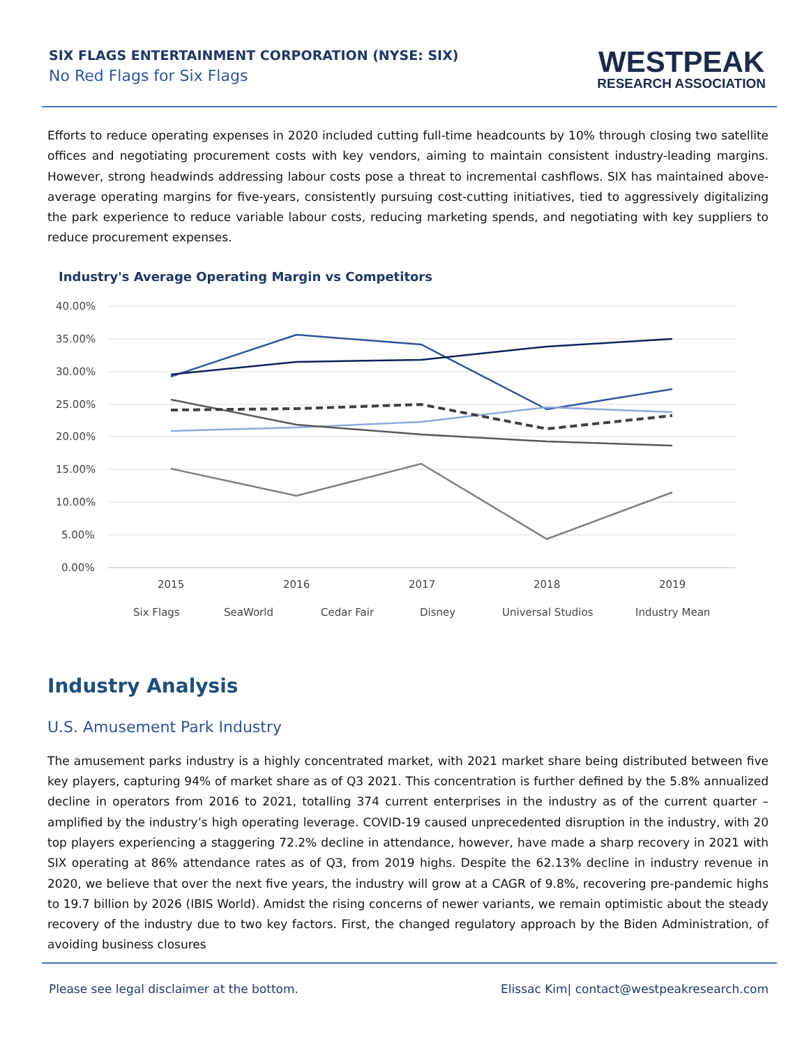SIX FLAGS ENTERTAINMENT CORPORATION (NYSE: SIX)
No Red Flags for Six Flags
WESTPEAK
RESEARCH ASSOCIATION
Efforts to reduce operating expenses in 2020 included cutting full-time headcounts by 10% through closing two satellite offices and negotiating procurement costs with key vendors, aiming to maintain consistent industry-leading margins. However, strong headwinds addressing labour costs pose a threat to incremental cashflows. SIX has maintained above-average operating margins for five-years, consistently pursuing cost-cutting initiatives, tied to aggressively digitalizing the park experience to reduce variable labour costs, reducing marketing spends, and negotiating with key suppliers to reduce procurement expenses.
Industry's Average Operating Margin vs Competitors
40.00%
35.00%
30.00%
25.00%
20.00%
15.00%
10.00%
5.00%
0.00%
2015
2016
2017
2018
2019
Six Flags
SeaWorld
Cedar Fair
Disney
Universal Studios
Industry Mean
Industry Analysis
U.S. Amusement Park Industry
The amusement parks industry is a highly concentrated market, with 2021 market share being distributed between five key players, capturing 94% of market share as of Q3 2021. This concentration is further defined by the 5.8% annualized decline in operators from 2016 to 2021, totalling 374 current enterprises in the industry as of the current quarter – amplified by the industry’s high operating leverage. COVID-19 caused unprecedented disruption in the industry, with 20 top players experiencing a staggering 72.2% decline in attendance, however, have made a sharp recovery in 2021 with SIX operating at 86% attendance rates as of Q3, from 2019 highs. Despite the 62.13% decline in industry revenue in 2020, we believe that over the next five years, the industry will grow at a CAGR of 9.8%, recovering pre-pandemic highs to 19.7 billion by 2026 (IBIS World). Amidst the rising concerns of newer variants, we remain optimistic about the steady recovery of the industry due to two key factors. First, the changed regulatory approach by the Biden Administration, of avoiding business closures
Please see legal disclaimer at the bottom. Elissac Kim| contact@westpeakresearch.com